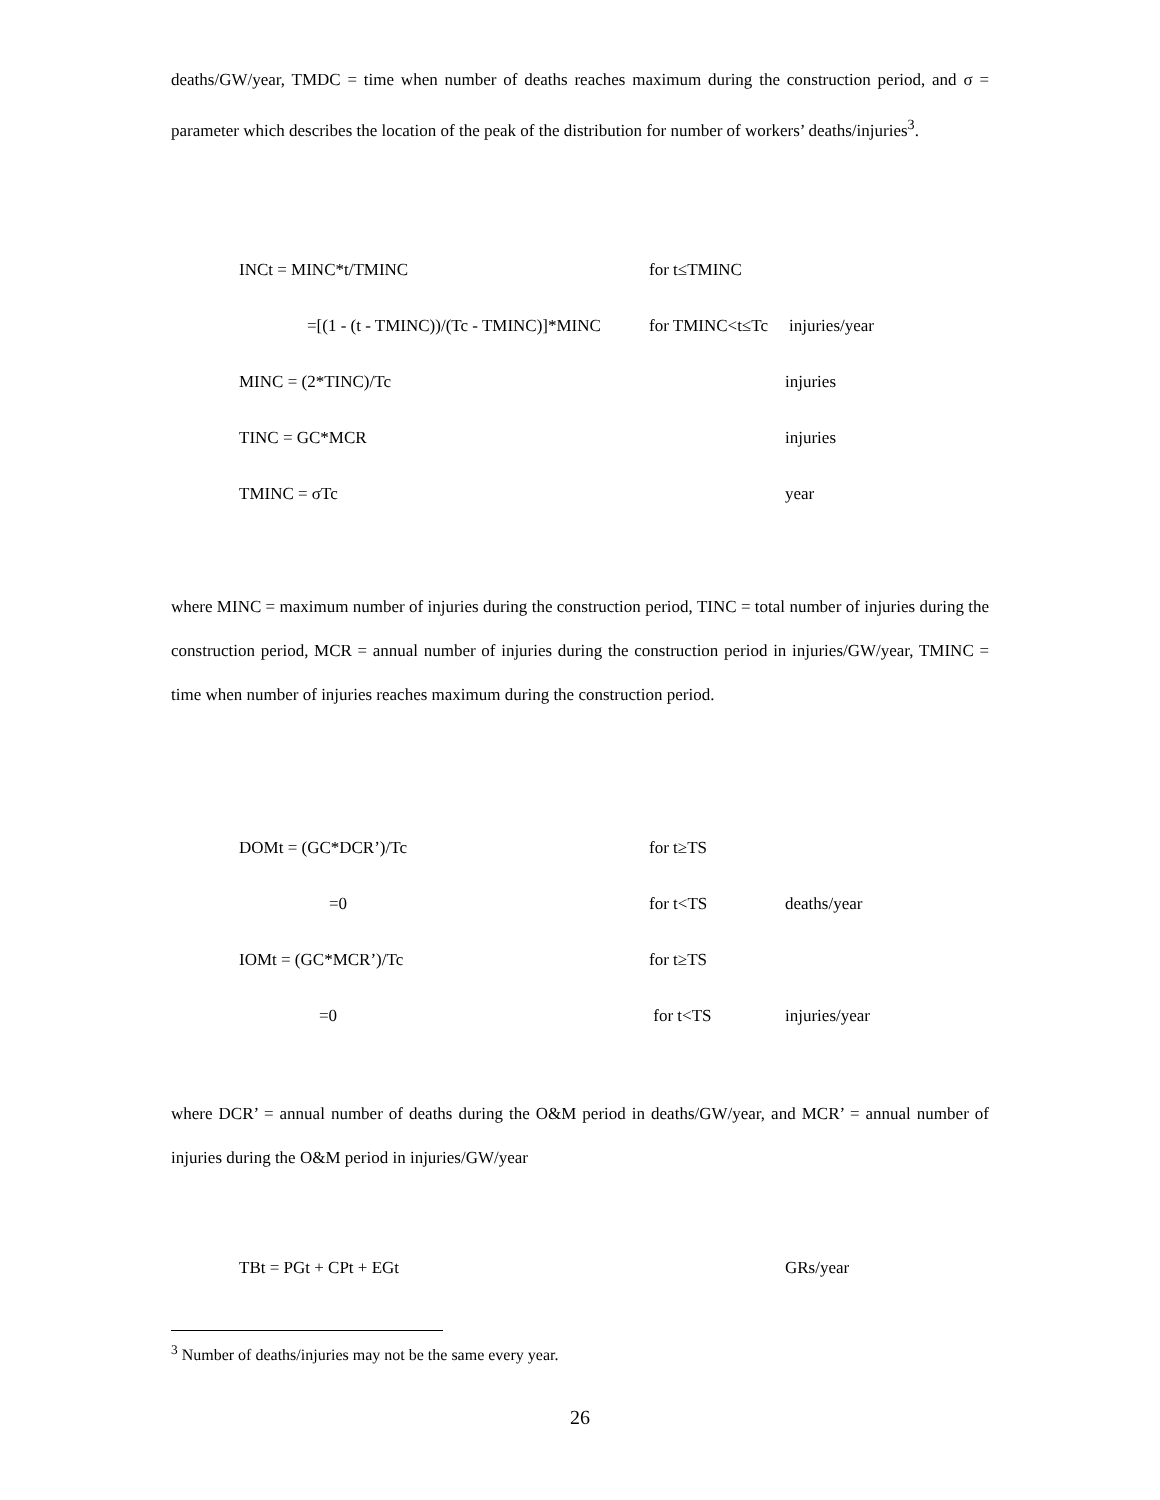deaths/GW/year, TMDC = time when number of deaths reaches maximum during the construction period, and σ = parameter which describes the location of the peak of the distribution for number of workers’ deaths/injuries<sup>3</sup>.
INCt = MINC*t/TMINC for t≤TMINC
=[(1 - (t - TMINC))/(Tc - TMINC)]*MINC
for TMINC<t≤Tc
injuries/year
MINC = (2*TINC)/Tc injuries
TINC = GC*MCR injuries
TMINC = σTc year
where MINC = maximum number of injuries during the construction period, TINC = total number of injuries during the construction period, MCR = annual number of injuries during the construction period in injuries/GW/year, TMINC = time when number of injuries reaches maximum during the construction period.
DOMt = (GC*DCR’)/Tc for t≥TS
=0 for t<TS deaths/year
IOMt = (GC*MCR’)/Tc for t≥TS
=0 for t<TS injuries/year
where DCR’ = annual number of deaths during the O&M period in deaths/GW/year, and MCR’ = annual number of injuries during the O&M period in injuries/GW/year
TBt = PGt + CPt + EGt GRs/year
<sup>3</sup> Number of deaths/injuries may not be the same every year.
26